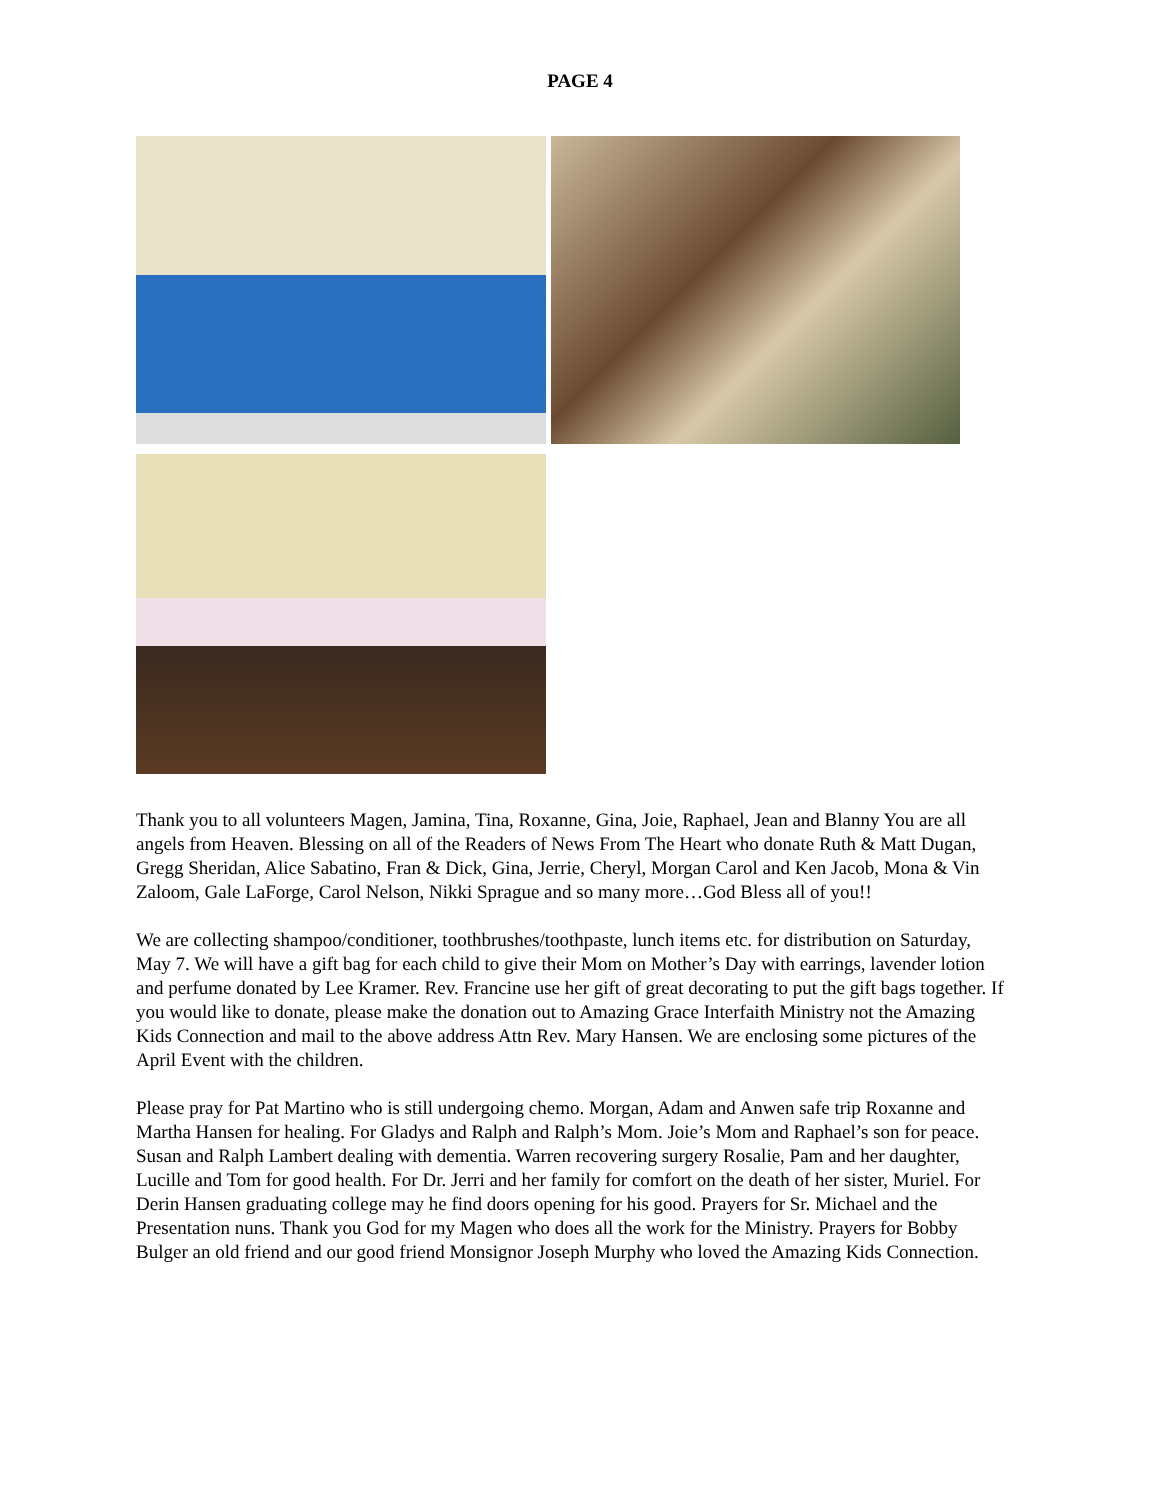PAGE 4
Thank you to all volunteers Magen, Jamina, Tina, Roxanne, Gina, Joie, Raphael, Jean and Blanny You are all angels from Heaven. Blessing on all of the Readers of News From The Heart who donate Ruth & Matt Dugan, Gregg Sheridan, Alice Sabatino, Fran & Dick, Gina, Jerrie, Cheryl, Morgan Carol and Ken Jacob, Mona & Vin Zaloom, Gale LaForge, Carol Nelson, Nikki Sprague and so many more…God Bless all of you!!
We are collecting shampoo/conditioner, toothbrushes/toothpaste, lunch items etc. for distribution on Saturday, May 7. We will have a gift bag for each child to give their Mom on Mother’s Day with earrings, lavender lotion and perfume donated by Lee Kramer. Rev. Francine use her gift of great decorating to put the gift bags together. If you would like to donate, please make the donation out to Amazing Grace Interfaith Ministry not the Amazing Kids Connection and mail to the above address Attn Rev. Mary Hansen. We are enclosing some pictures of the April Event with the children.
Please pray for Pat Martino who is still undergoing chemo. Morgan, Adam and Anwen safe trip Roxanne and Martha Hansen for healing. For Gladys and Ralph and Ralph’s Mom. Joie’s Mom and Raphael’s son for peace. Susan and Ralph Lambert dealing with dementia. Warren recovering surgery Rosalie, Pam and her daughter, Lucille and Tom for good health. For Dr. Jerri and her family for comfort on the death of her sister, Muriel. For Derin Hansen graduating college may he find doors opening for his good. Prayers for Sr. Michael and the Presentation nuns. Thank you God for my Magen who does all the work for the Ministry. Prayers for Bobby Bulger an old friend and our good friend Monsignor Joseph Murphy who loved the Amazing Kids Connection.